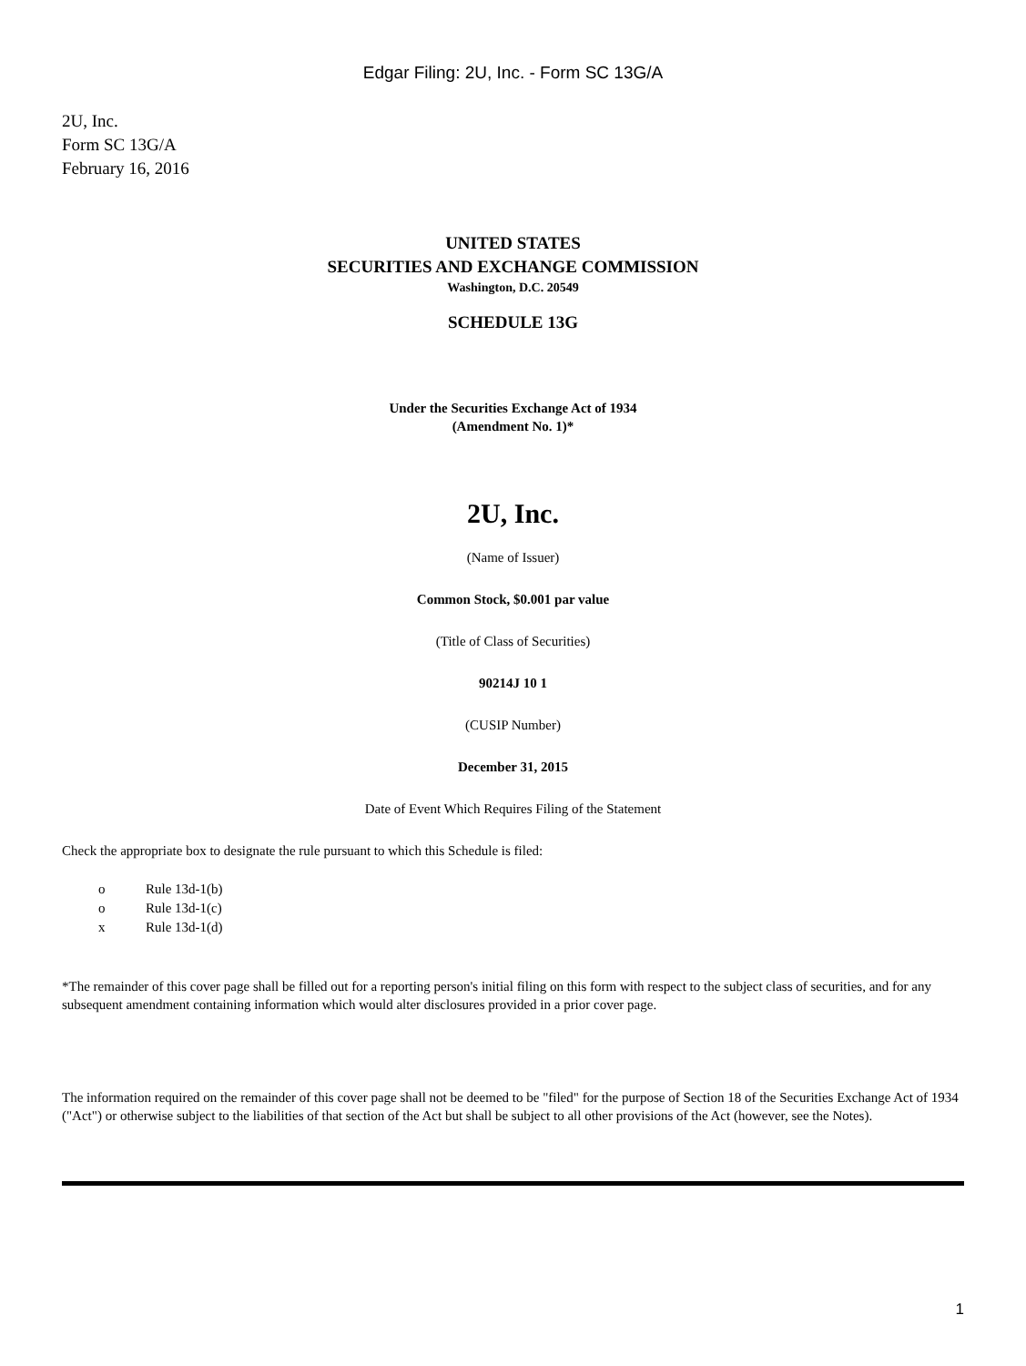Edgar Filing: 2U, Inc. - Form SC 13G/A
2U, Inc.
Form SC 13G/A
February 16, 2016
UNITED STATES
SECURITIES AND EXCHANGE COMMISSION
Washington, D.C. 20549
SCHEDULE 13G
Under the Securities Exchange Act of 1934
(Amendment No. 1)*
2U, Inc.
(Name of Issuer)
Common Stock, $0.001 par value
(Title of Class of Securities)
90214J 10 1
(CUSIP Number)
December 31, 2015
Date of Event Which Requires Filing of the Statement
Check the appropriate box to designate the rule pursuant to which this Schedule is filed:
o Rule 13d-1(b)
o Rule 13d-1(c)
x Rule 13d-1(d)
*The remainder of this cover page shall be filled out for a reporting person's initial filing on this form with respect to the subject class of securities, and for any subsequent amendment containing information which would alter disclosures provided in a prior cover page.
The information required on the remainder of this cover page shall not be deemed to be "filed" for the purpose of Section 18 of the Securities Exchange Act of 1934 ("Act") or otherwise subject to the liabilities of that section of the Act but shall be subject to all other provisions of the Act (however, see the Notes).
1